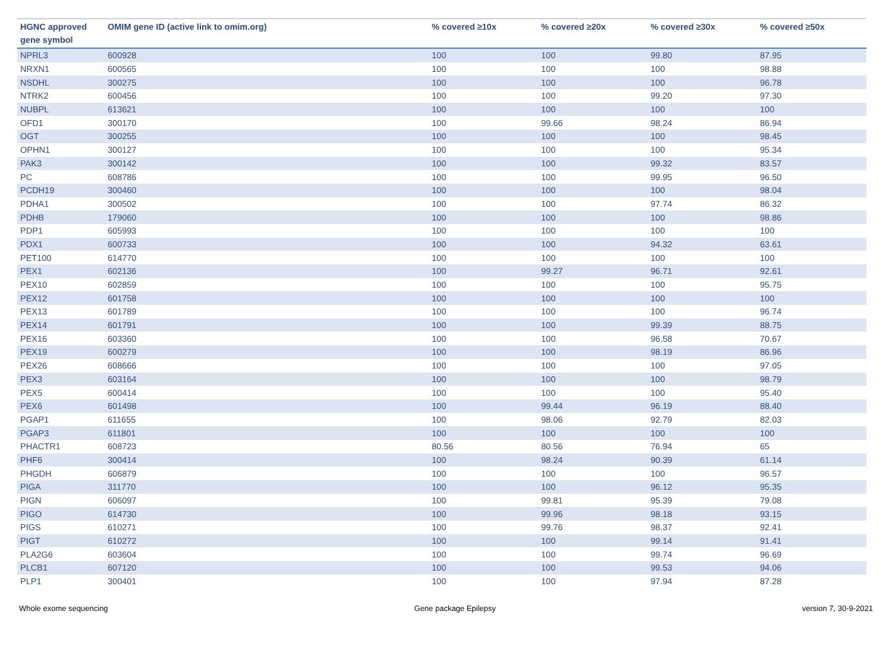| HGNC approved gene symbol | OMIM gene ID (active link to omim.org) | % covered ≥10x | % covered ≥20x | % covered ≥30x | % covered ≥50x |
| --- | --- | --- | --- | --- | --- |
| NPRL3 | 600928 | 100 | 100 | 99.80 | 87.95 |
| NRXN1 | 600565 | 100 | 100 | 100 | 98.88 |
| NSDHL | 300275 | 100 | 100 | 100 | 96.78 |
| NTRK2 | 600456 | 100 | 100 | 99.20 | 97.30 |
| NUBPL | 613621 | 100 | 100 | 100 | 100 |
| OFD1 | 300170 | 100 | 99.66 | 98.24 | 86.94 |
| OGT | 300255 | 100 | 100 | 100 | 98.45 |
| OPHN1 | 300127 | 100 | 100 | 100 | 95.34 |
| PAK3 | 300142 | 100 | 100 | 99.32 | 83.57 |
| PC | 608786 | 100 | 100 | 99.95 | 96.50 |
| PCDH19 | 300460 | 100 | 100 | 100 | 98.04 |
| PDHA1 | 300502 | 100 | 100 | 97.74 | 86.32 |
| PDHB | 179060 | 100 | 100 | 100 | 98.86 |
| PDP1 | 605993 | 100 | 100 | 100 | 100 |
| PDX1 | 600733 | 100 | 100 | 94.32 | 63.61 |
| PET100 | 614770 | 100 | 100 | 100 | 100 |
| PEX1 | 602136 | 100 | 99.27 | 96.71 | 92.61 |
| PEX10 | 602859 | 100 | 100 | 100 | 95.75 |
| PEX12 | 601758 | 100 | 100 | 100 | 100 |
| PEX13 | 601789 | 100 | 100 | 100 | 96.74 |
| PEX14 | 601791 | 100 | 100 | 99.39 | 88.75 |
| PEX16 | 603360 | 100 | 100 | 96.58 | 70.67 |
| PEX19 | 600279 | 100 | 100 | 98.19 | 86.96 |
| PEX26 | 608666 | 100 | 100 | 100 | 97.05 |
| PEX3 | 603164 | 100 | 100 | 100 | 98.79 |
| PEX5 | 600414 | 100 | 100 | 100 | 95.40 |
| PEX6 | 601498 | 100 | 99.44 | 96.19 | 88.40 |
| PGAP1 | 611655 | 100 | 98.06 | 92.79 | 82.03 |
| PGAP3 | 611801 | 100 | 100 | 100 | 100 |
| PHACTR1 | 608723 | 80.56 | 80.56 | 76.94 | 65 |
| PHF6 | 300414 | 100 | 98.24 | 90.39 | 61.14 |
| PHGDH | 606879 | 100 | 100 | 100 | 96.57 |
| PIGA | 311770 | 100 | 100 | 96.12 | 95.35 |
| PIGN | 606097 | 100 | 99.81 | 95.39 | 79.08 |
| PIGO | 614730 | 100 | 99.96 | 98.18 | 93.15 |
| PIGS | 610271 | 100 | 99.76 | 98.37 | 92.41 |
| PIGT | 610272 | 100 | 100 | 99.14 | 91.41 |
| PLA2G6 | 603604 | 100 | 100 | 99.74 | 96.69 |
| PLCB1 | 607120 | 100 | 100 | 99.53 | 94.06 |
| PLP1 | 300401 | 100 | 100 | 97.94 | 87.28 |
Whole exome sequencing Gene package Epilepsy version 7, 30-9-2021